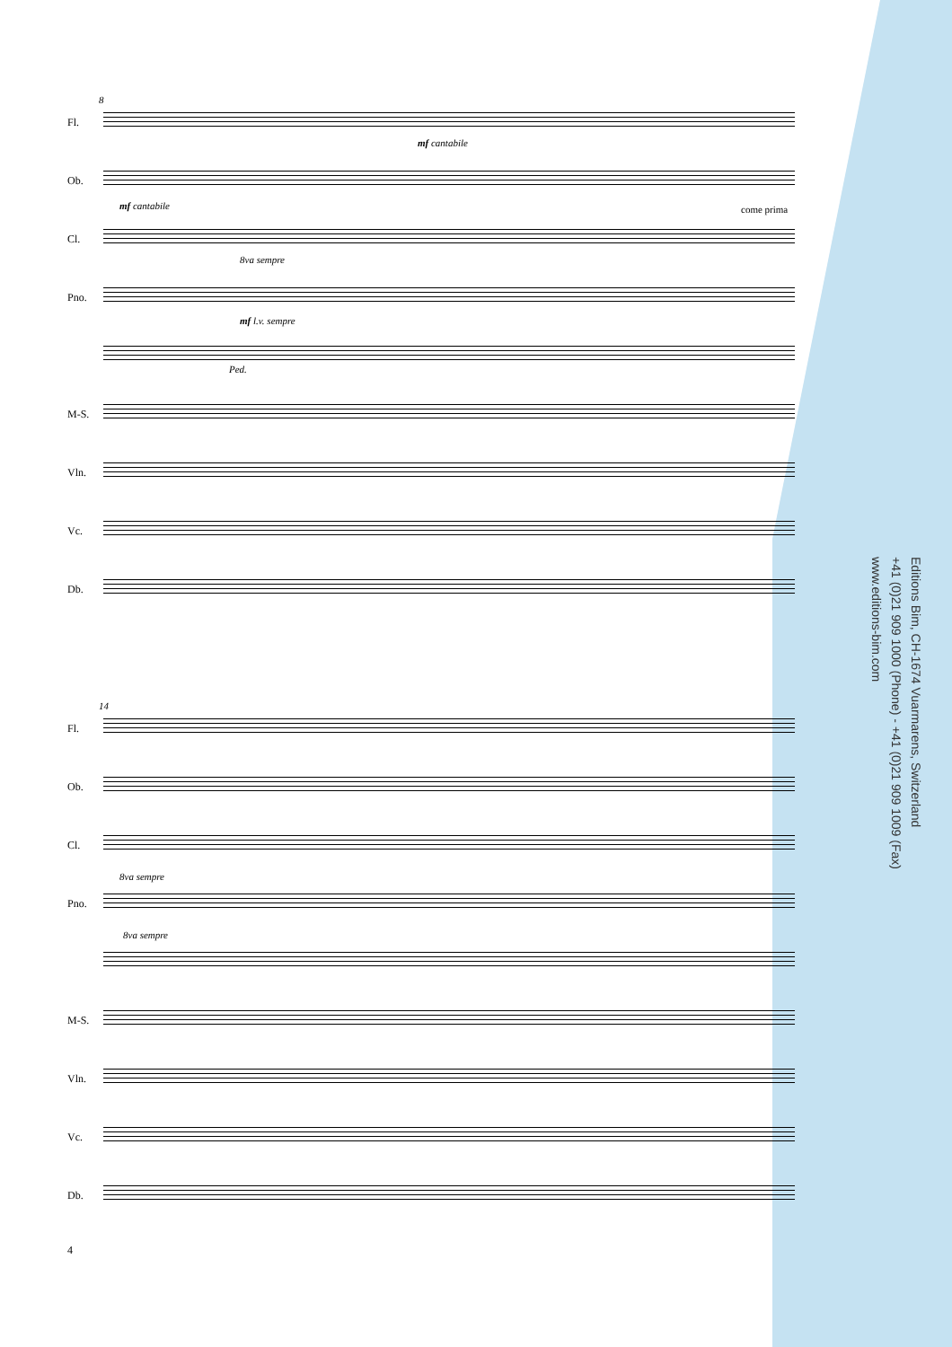8
Fl.
Ob.
Cl.
Pno.
M-S.
Vln.
Vc.
Db.
mf cantabile
mf cantabile come prima
8va sempre
mf l.v. sempre
Ped.
14
Fl.
Ob.
Cl.
Pno.
M-S.
Vln.
Vc.
Db.
8va sempre
8va sempre
Editions Bim, CH-1674 Vuarmarens, Switzerland
+41 (0)21 909 1000 (Phone) - +41 (0)21 909 1009 (Fax)
www.editions-bim.com
4